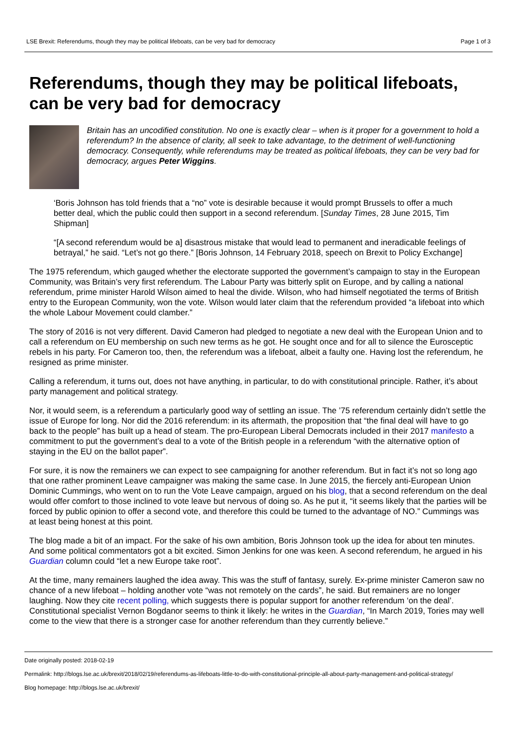LSE Brexit: Referendums, though they may be political lifeboats, can be very bad for democracy Page 1 of 3
Referendums, though they may be political lifeboats, can be very bad for democracy
Britain has an uncodified constitution. No one is exactly clear – when is it proper for a government to hold a referendum? In the absence of clarity, all seek to take advantage, to the detriment of well-functioning democracy. Consequently, while referendums may be treated as political lifeboats, they can be very bad for democracy, argues Peter Wiggins.
‘Boris Johnson has told friends that a “no” vote is desirable because it would prompt Brussels to offer a much better deal, which the public could then support in a second referendum. [Sunday Times, 28 June 2015, Tim Shipman]
“[A second referendum would be a] disastrous mistake that would lead to permanent and ineradicable feelings of betrayal,” he said. “Let’s not go there.” [Boris Johnson, 14 February 2018, speech on Brexit to Policy Exchange]
The 1975 referendum, which gauged whether the electorate supported the government’s campaign to stay in the European Community, was Britain’s very first referendum. The Labour Party was bitterly split on Europe, and by calling a national referendum, prime minister Harold Wilson aimed to heal the divide. Wilson, who had himself negotiated the terms of British entry to the European Community, won the vote. Wilson would later claim that the referendum provided “a lifeboat into which the whole Labour Movement could clamber.”
The story of 2016 is not very different. David Cameron had pledged to negotiate a new deal with the European Union and to call a referendum on EU membership on such new terms as he got. He sought once and for all to silence the Eurosceptic rebels in his party. For Cameron too, then, the referendum was a lifeboat, albeit a faulty one. Having lost the referendum, he resigned as prime minister.
Calling a referendum, it turns out, does not have anything, in particular, to do with constitutional principle. Rather, it’s about party management and political strategy.
Nor, it would seem, is a referendum a particularly good way of settling an issue. The ’75 referendum certainly didn’t settle the issue of Europe for long. Nor did the 2016 referendum: in its aftermath, the proposition that “the final deal will have to go back to the people” has built up a head of steam. The pro-European Liberal Democrats included in their 2017 manifesto a commitment to put the government’s deal to a vote of the British people in a referendum “with the alternative option of staying in the EU on the ballot paper”.
For sure, it is now the remainers we can expect to see campaigning for another referendum. But in fact it’s not so long ago that one rather prominent Leave campaigner was making the same case. In June 2015, the fiercely anti-European Union Dominic Cummings, who went on to run the Vote Leave campaign, argued on his blog, that a second referendum on the deal would offer comfort to those inclined to vote leave but nervous of doing so. As he put it, “it seems likely that the parties will be forced by public opinion to offer a second vote, and therefore this could be turned to the advantage of NO.” Cummings was at least being honest at this point.
The blog made a bit of an impact. For the sake of his own ambition, Boris Johnson took up the idea for about ten minutes. And some political commentators got a bit excited. Simon Jenkins for one was keen. A second referendum, he argued in his Guardian column could “let a new Europe take root”.
At the time, many remainers laughed the idea away. This was the stuff of fantasy, surely. Ex-prime minister Cameron saw no chance of a new lifeboat – holding another vote “was not remotely on the cards”, he said. But remainers are no longer laughing. Now they cite recent polling, which suggests there is popular support for another referendum ‘on the deal’. Constitutional specialist Vernon Bogdanor seems to think it likely: he writes in the Guardian, “In March 2019, Tories may well come to the view that there is a stronger case for another referendum than they currently believe.”
Date originally posted: 2018-02-19
Permalink: http://blogs.lse.ac.uk/brexit/2018/02/19/referendums-as-lifeboats-little-to-do-with-constitutional-principle-all-about-party-management-and-political-strategy/
Blog homepage: http://blogs.lse.ac.uk/brexit/